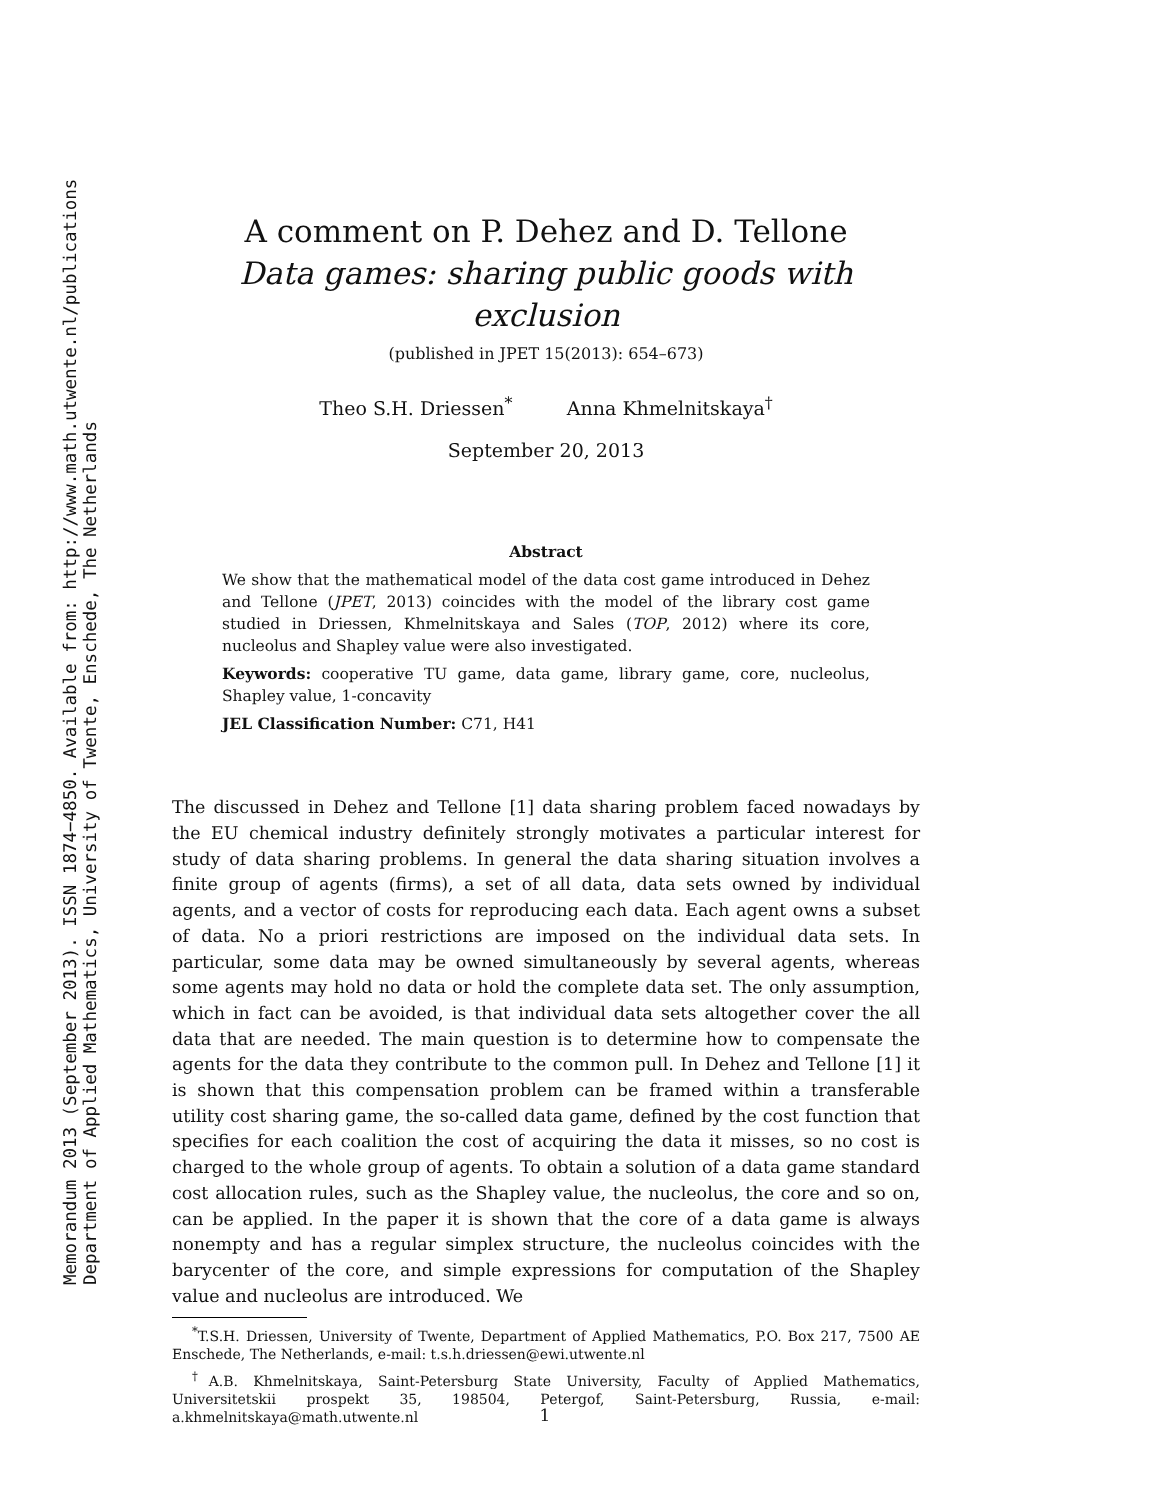Memorandum 2013 (September 2013). ISSN 1874−4850. Available from: http://www.math.utwente.nl/publications
Department of Applied Mathematics, University of Twente, Enschede, The Netherlands
A comment on P. Dehez and D. Tellone
Data games: sharing public goods with exclusion
(published in JPET 15(2013): 654–673)
Theo S.H. Driessen<sup>*</sup> Anna Khmelnitskaya<sup>†</sup>
September 20, 2013
Abstract
We show that the mathematical model of the data cost game introduced in Dehez and Tellone (JPET, 2013) coincides with the model of the library cost game studied in Driessen, Khmelnitskaya and Sales (TOP, 2012) where its core, nucleolus and Shapley value were also investigated.
Keywords: cooperative TU game, data game, library game, core, nucleolus, Shapley value, 1-concavity
JEL Classification Number: C71, H41
The discussed in Dehez and Tellone [1] data sharing problem faced nowadays by the EU chemical industry definitely strongly motivates a particular interest for study of data sharing problems. In general the data sharing situation involves a finite group of agents (firms), a set of all data, data sets owned by individual agents, and a vector of costs for reproducing each data. Each agent owns a subset of data. No a priori restrictions are imposed on the individual data sets. In particular, some data may be owned simultaneously by several agents, whereas some agents may hold no data or hold the complete data set. The only assumption, which in fact can be avoided, is that individual data sets altogether cover the all data that are needed. The main question is to determine how to compensate the agents for the data they contribute to the common pull. In Dehez and Tellone [1] it is shown that this compensation problem can be framed within a transferable utility cost sharing game, the so-called data game, defined by the cost function that specifies for each coalition the cost of acquiring the data it misses, so no cost is charged to the whole group of agents. To obtain a solution of a data game standard cost allocation rules, such as the Shapley value, the nucleolus, the core and so on, can be applied. In the paper it is shown that the core of a data game is always nonempty and has a regular simplex structure, the nucleolus coincides with the barycenter of the core, and simple expressions for computation of the Shapley value and nucleolus are introduced. We
<sup>*</sup> T.S.H. Driessen, University of Twente, Department of Applied Mathematics, P.O. Box 217, 7500 AE Enschede, The Netherlands, e-mail: t.s.h.driessen@ewi.utwente.nl
<sup>†</sup> A.B. Khmelnitskaya, Saint-Petersburg State University, Faculty of Applied Mathematics, Universitetskii prospekt 35, 198504, Petergof, Saint-Petersburg, Russia, e-mail: a.khmelnitskaya@math.utwente.nl
1